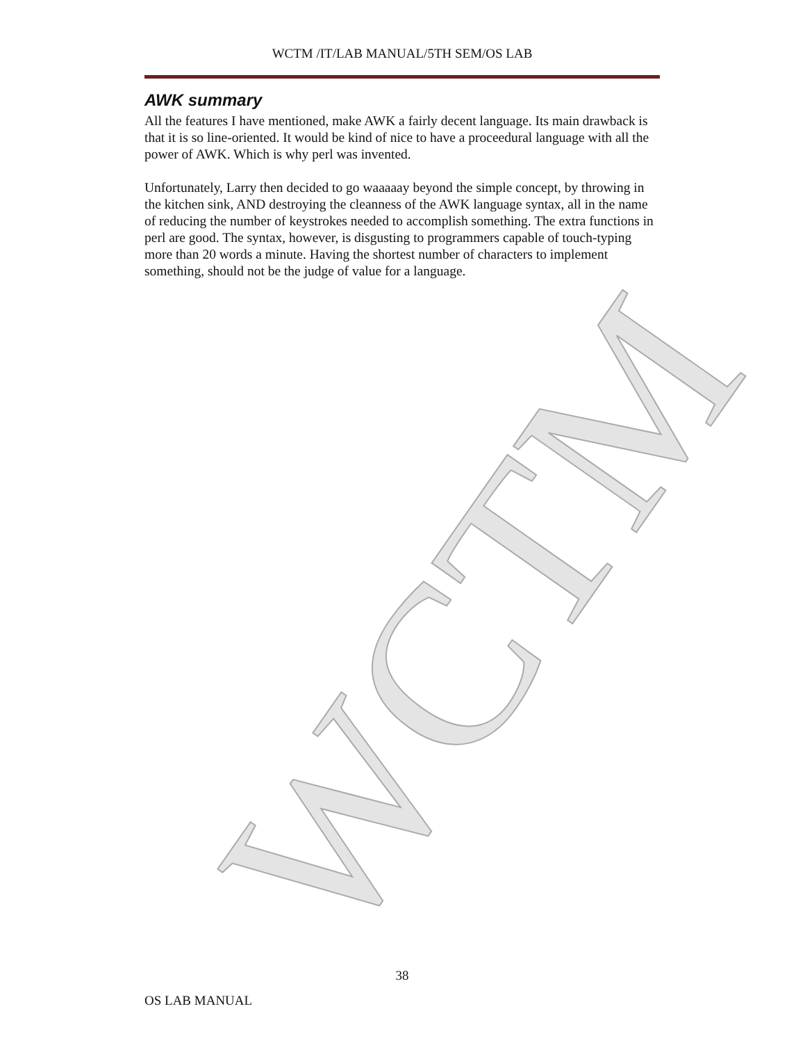WCTM
WCTM /IT/LAB MANUAL/5TH SEM/OS LAB
AWK summary
All the features I have mentioned, make AWK a fairly decent language. Its main drawback is that it is so line-oriented. It would be kind of nice to have a proceedural language with all the power of AWK. Which is why perl was invented.
Unfortunately, Larry then decided to go waaaaay beyond the simple concept, by throwing in the kitchen sink, AND destroying the cleanness of the AWK language syntax, all in the name of reducing the number of keystrokes needed to accomplish something. The extra functions in perl are good. The syntax, however, is disgusting to programmers capable of touch-typing more than 20 words a minute. Having the shortest number of characters to implement something, should not be the judge of value for a language.
38
OS LAB MANUAL